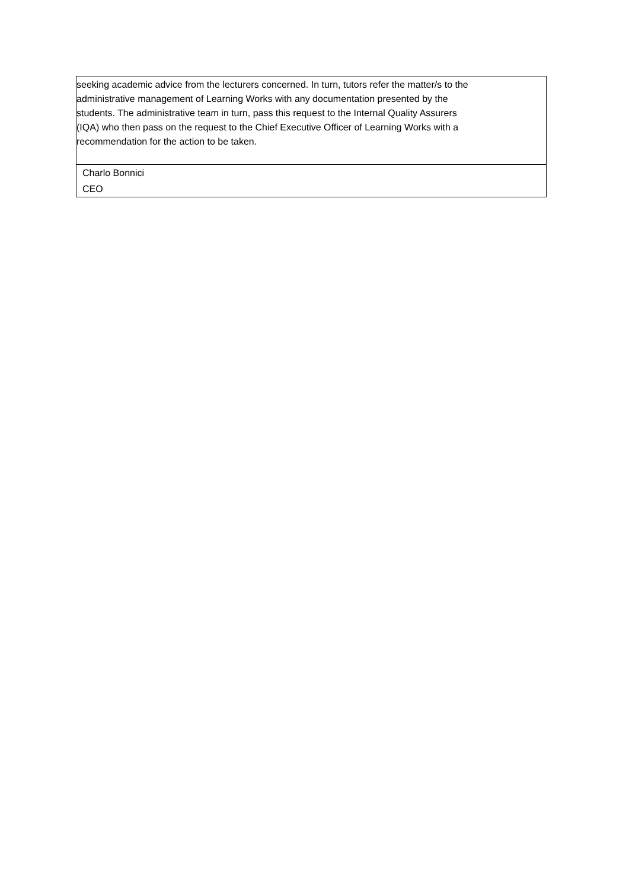| seeking academic advice from the lecturers concerned. In turn, tutors refer the matter/s to the administrative management of Learning Works with any documentation presented by the students. The administrative team in turn, pass this request to the Internal Quality Assurers (IQA) who then pass on the request to the Chief Executive Officer of Learning Works with a recommendation for the action to be taken. |
| Charlo Bonnici CEO |